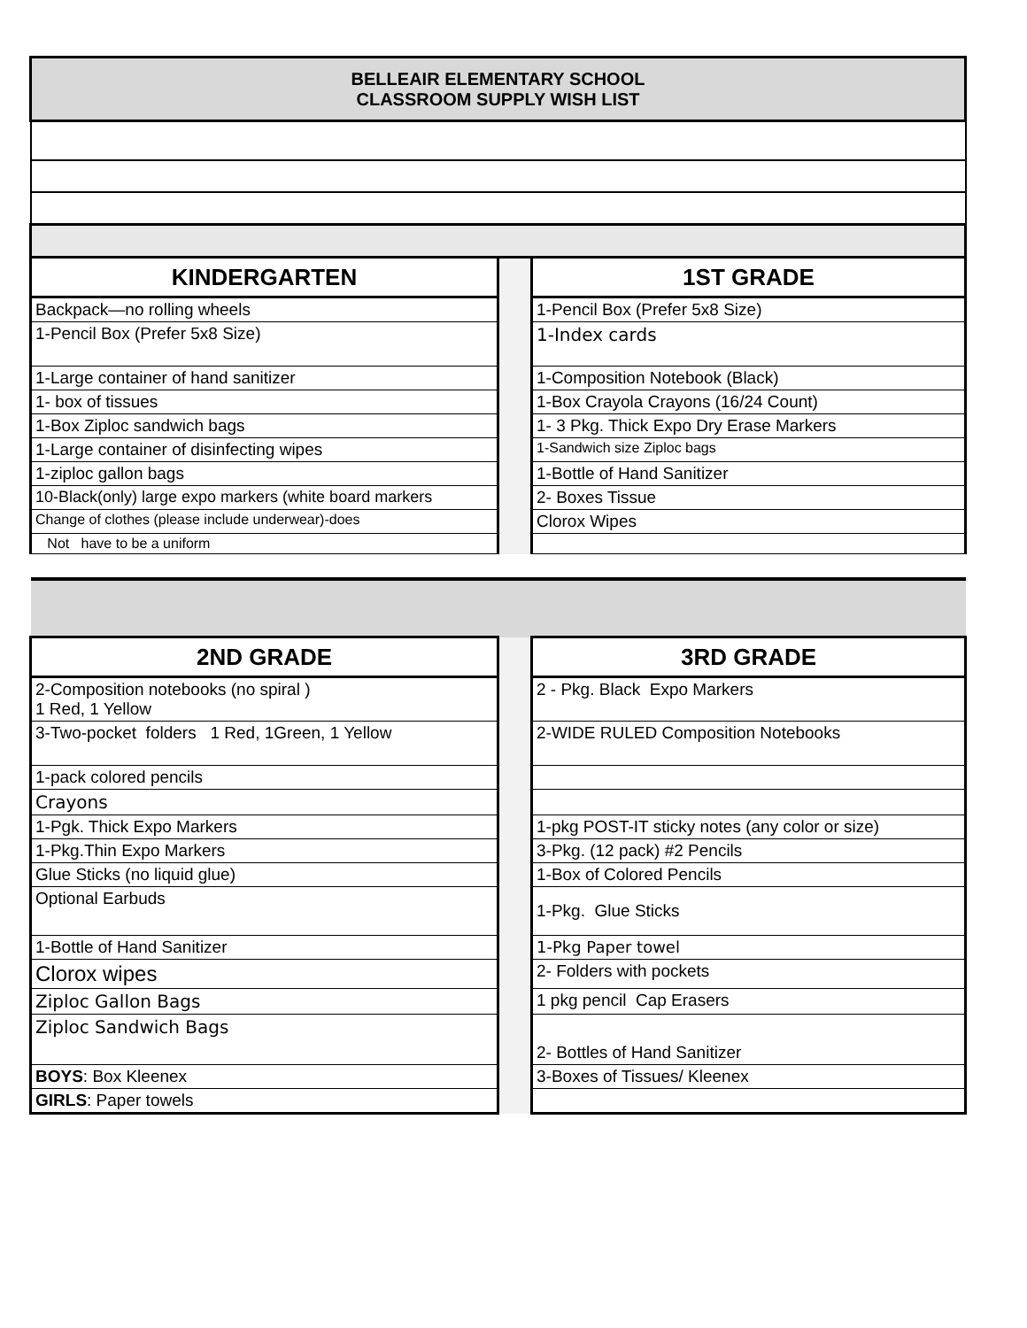| BELLEAIR ELEMENTARY SCHOOL CLASSROOM SUPPLY WISH LIST | | |
| KINDERGARTEN | | 1ST GRADE |
| Backpack—no rolling wheels | | 1-Pencil Box (Prefer 5x8 Size) |
| 1-Pencil Box (Prefer 5x8 Size) | | 1-Index cards |
| 1-Large container of hand sanitizer | | 1-Composition Notebook (Black) |
| 1- box of tissues | | 1-Box Crayola Crayons (16/24 Count) |
| 1-Box Ziploc sandwich bags | | 1- 3 Pkg. Thick Expo Dry Erase Markers |
| 1-Large container of disinfecting wipes | | 1-Sandwich size Ziploc bags |
| 1-ziploc gallon bags | | 1-Bottle of Hand Sanitizer |
| 10-Black(only) large expo markers (white board markers | | 2- Boxes Tissue |
| Change of clothes (please include underwear)-does | | Clorox Wipes |
| Not have to be a uniform | | |
| 2ND GRADE | | 3RD GRADE |
| 2-Composition notebooks (no spiral ) 1 Red, 1 Yellow | | 2 - Pkg. Black Expo Markers |
| 3-Two-pocket folders 1 Red, 1Green, 1 Yellow | | 2-WIDE RULED Composition Notebooks |
| 1-pack colored pencils | | |
| Crayons | | |
| 1-Pgk. Thick Expo Markers | | 1-pkg POST-IT sticky notes (any color or size) |
| 1-Pkg.Thin Expo Markers | | 3-Pkg. (12 pack) #2 Pencils |
| Glue Sticks (no liquid glue) | | 1-Box of Colored Pencils |
| Optional Earbuds | | 1-Pkg. Glue Sticks |
| 1-Bottle of Hand Sanitizer | | 1-Pkg Paper towel |
| Clorox wipes | | 2- Folders with pockets |
| Ziploc Gallon Bags | | 1 pkg pencil Cap Erasers |
| Ziploc Sandwich Bags | | 2- Bottles of Hand Sanitizer |
| BOYS : Box Kleenex | | 3-Boxes of Tissues/ Kleenex |
| GIRLS : Paper towels | | |